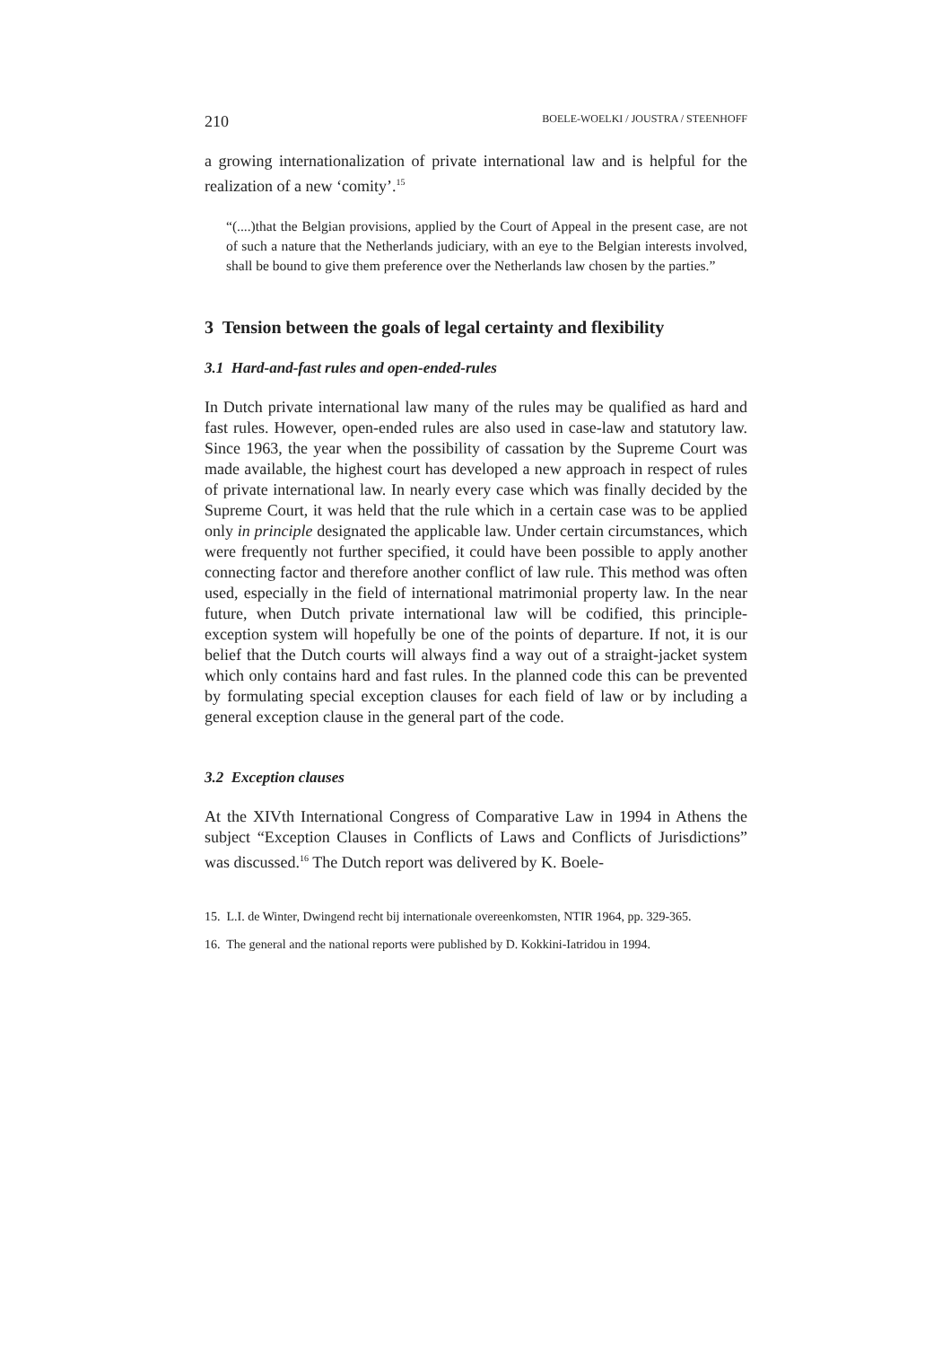210 BOELE-WOELKI / JOUSTRA / STEENHOFF
a growing internationalization of private international law and is helpful for the realization of a new ‘comity’.<sup>15</sup>
“(....)that the Belgian provisions, applied by the Court of Appeal in the present case, are not of such a nature that the Netherlands judiciary, with an eye to the Belgian interests involved, shall be bound to give them preference over the Netherlands law chosen by the parties.”
3 Tension between the goals of legal certainty and flexibility
3.1 Hard-and-fast rules and open-ended-rules
In Dutch private international law many of the rules may be qualified as hard and fast rules. However, open-ended rules are also used in case-law and statutory law. Since 1963, the year when the possibility of cassation by the Supreme Court was made available, the highest court has developed a new approach in respect of rules of private international law. In nearly every case which was finally decided by the Supreme Court, it was held that the rule which in a certain case was to be applied only in principle designated the applicable law. Under certain circumstances, which were frequently not further specified, it could have been possible to apply another connecting factor and therefore another conflict of law rule. This method was often used, especially in the field of international matrimonial property law. In the near future, when Dutch private international law will be codified, this principle-exception system will hopefully be one of the points of departure. If not, it is our belief that the Dutch courts will always find a way out of a straight-jacket system which only contains hard and fast rules. In the planned code this can be prevented by formulating special exception clauses for each field of law or by including a general exception clause in the general part of the code.
3.2 Exception clauses
At the XIVth International Congress of Comparative Law in 1994 in Athens the subject “Exception Clauses in Conflicts of Laws and Conflicts of Jurisdictions” was discussed.<sup>16</sup> The Dutch report was delivered by K. Boele-
15. L.I. de Winter, Dwingend recht bij internationale overeenkomsten, NTIR 1964, pp. 329-365.
16. The general and the national reports were published by D. Kokkini-Iatridou in 1994.